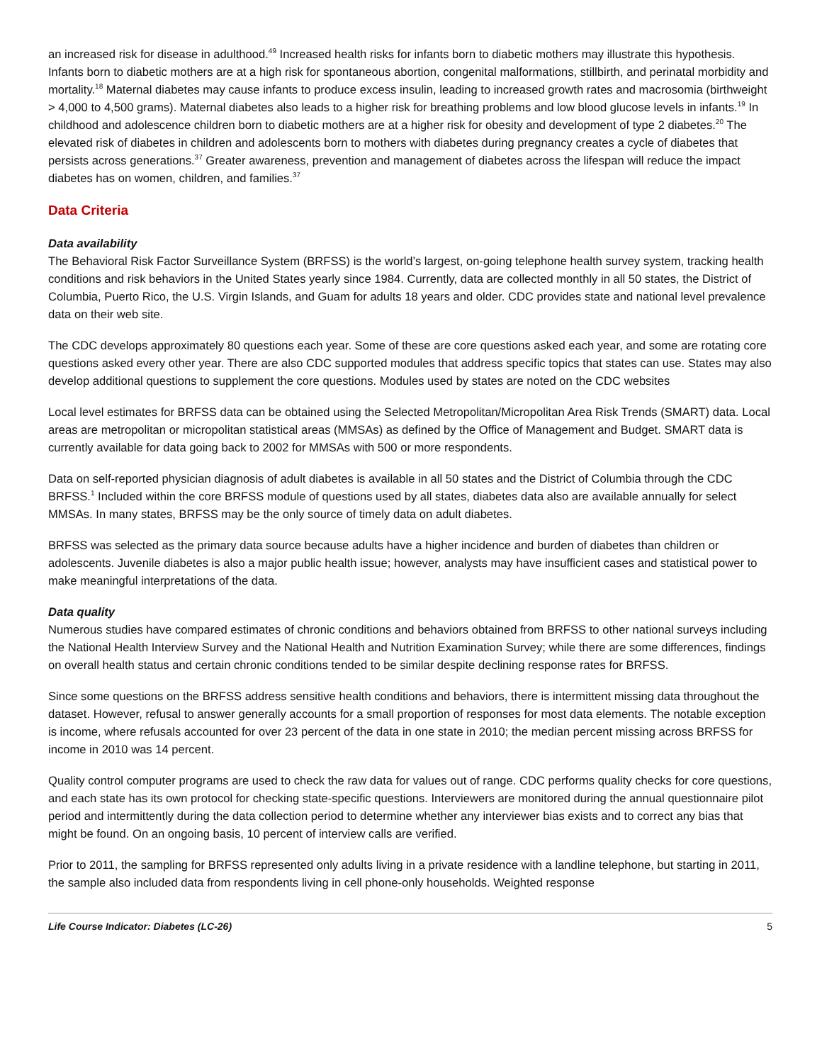an increased risk for disease in adulthood.<sup>49</sup> Increased health risks for infants born to diabetic mothers may illustrate this hypothesis. Infants born to diabetic mothers are at a high risk for spontaneous abortion, congenital malformations, stillbirth, and perinatal morbidity and mortality.<sup>18</sup> Maternal diabetes may cause infants to produce excess insulin, leading to increased growth rates and macrosomia (birthweight > 4,000 to 4,500 grams). Maternal diabetes also leads to a higher risk for breathing problems and low blood glucose levels in infants.<sup>19</sup> In childhood and adolescence children born to diabetic mothers are at a higher risk for obesity and development of type 2 diabetes.<sup>20</sup> The elevated risk of diabetes in children and adolescents born to mothers with diabetes during pregnancy creates a cycle of diabetes that persists across generations.<sup>37</sup> Greater awareness, prevention and management of diabetes across the lifespan will reduce the impact diabetes has on women, children, and families.<sup>37</sup>
Data Criteria
Data availability
The Behavioral Risk Factor Surveillance System (BRFSS) is the world’s largest, on-going telephone health survey system, tracking health conditions and risk behaviors in the United States yearly since 1984. Currently, data are collected monthly in all 50 states, the District of Columbia, Puerto Rico, the U.S. Virgin Islands, and Guam for adults 18 years and older. CDC provides state and national level prevalence data on their web site.
The CDC develops approximately 80 questions each year. Some of these are core questions asked each year, and some are rotating core questions asked every other year. There are also CDC supported modules that address specific topics that states can use. States may also develop additional questions to supplement the core questions. Modules used by states are noted on the CDC websites
Local level estimates for BRFSS data can be obtained using the Selected Metropolitan/Micropolitan Area Risk Trends (SMART) data. Local areas are metropolitan or micropolitan statistical areas (MMSAs) as defined by the Office of Management and Budget. SMART data is currently available for data going back to 2002 for MMSAs with 500 or more respondents.
Data on self-reported physician diagnosis of adult diabetes is available in all 50 states and the District of Columbia through the CDC BRFSS.<sup>1</sup> Included within the core BRFSS module of questions used by all states, diabetes data also are available annually for select MMSAs. In many states, BRFSS may be the only source of timely data on adult diabetes.
BRFSS was selected as the primary data source because adults have a higher incidence and burden of diabetes than children or adolescents. Juvenile diabetes is also a major public health issue; however, analysts may have insufficient cases and statistical power to make meaningful interpretations of the data.
Data quality
Numerous studies have compared estimates of chronic conditions and behaviors obtained from BRFSS to other national surveys including the National Health Interview Survey and the National Health and Nutrition Examination Survey; while there are some differences, findings on overall health status and certain chronic conditions tended to be similar despite declining response rates for BRFSS.
Since some questions on the BRFSS address sensitive health conditions and behaviors, there is intermittent missing data throughout the dataset. However, refusal to answer generally accounts for a small proportion of responses for most data elements. The notable exception is income, where refusals accounted for over 23 percent of the data in one state in 2010; the median percent missing across BRFSS for income in 2010 was 14 percent.
Quality control computer programs are used to check the raw data for values out of range. CDC performs quality checks for core questions, and each state has its own protocol for checking state-specific questions. Interviewers are monitored during the annual questionnaire pilot period and intermittently during the data collection period to determine whether any interviewer bias exists and to correct any bias that might be found. On an ongoing basis, 10 percent of interview calls are verified.
Prior to 2011, the sampling for BRFSS represented only adults living in a private residence with a landline telephone, but starting in 2011, the sample also included data from respondents living in cell phone-only households. Weighted response
Life Course Indicator: Diabetes (LC-26) 5